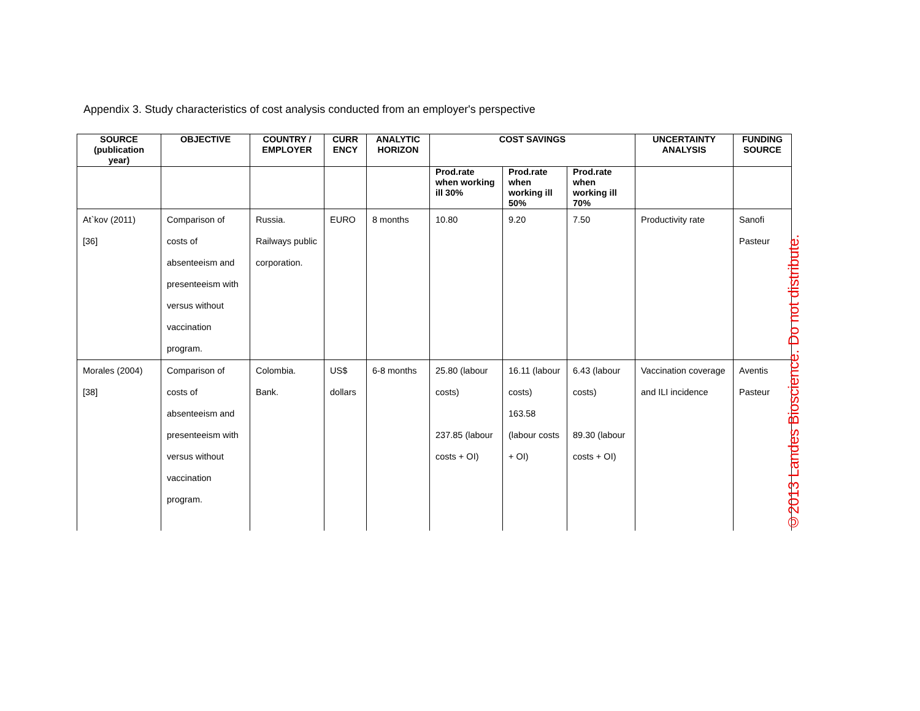Appendix 3. Study characteristics of cost analysis conducted from an employer's perspective
| SOURCE (publication year) | OBJECTIVE | COUNTRY / EMPLOYER | CURR ENCY | ANALYTIC HORIZON | COST SAVINGS | | | UNCERTAINTY ANALYSIS | FUNDING SOURCE |
| --- | --- | --- | --- | --- | --- | --- | --- | --- | --- |
| | | | | | Prod.rate when working ill 30% | Prod.rate when working ill 50% | Prod.rate when working ill 70% | | |
| At`kov (2011) [36] | Comparison of costs of absenteeism and presenteeism with versus without vaccination program. | Russia. Railways public corporation. | EURO | 8 months | 10.80 | 9.20 | 7.50 | Productivity rate | Sanofi Pasteur |
| Morales (2004) [38] | Comparison of costs of absenteeism and presenteeism with versus without vaccination program. | Colombia. Bank. | US$ dollars | 6-8 months | 25.80 (labour costs) 237.85 (labour costs + OI) | 16.11 (labour costs) 163.58 (labour costs + OI) | 6.43 (labour costs) 89.30 (labour costs + OI) | Vaccination coverage and ILI incidence | Aventis Pasteur |
©2013 Landes Bioscience. Do not distribute.